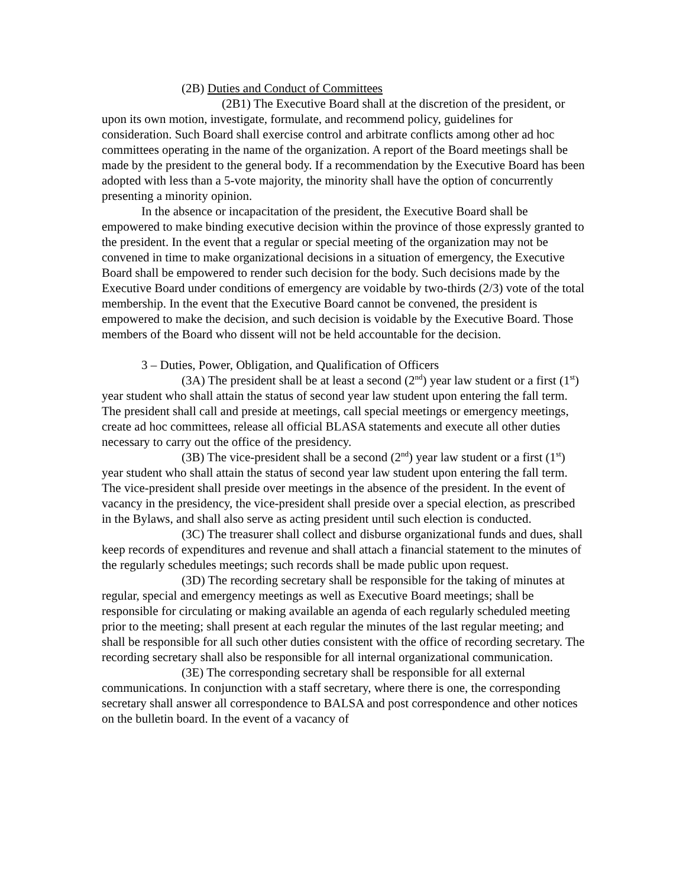(2B) Duties and Conduct of Committees
(2B1) The Executive Board shall at the discretion of the president, or upon its own motion, investigate, formulate, and recommend policy, guidelines for consideration. Such Board shall exercise control and arbitrate conflicts among other ad hoc committees operating in the name of the organization. A report of the Board meetings shall be made by the president to the general body. If a recommendation by the Executive Board has been adopted with less than a 5-vote majority, the minority shall have the option of concurrently presenting a minority opinion.
In the absence or incapacitation of the president, the Executive Board shall be empowered to make binding executive decision within the province of those expressly granted to the president. In the event that a regular or special meeting of the organization may not be convened in time to make organizational decisions in a situation of emergency, the Executive Board shall be empowered to render such decision for the body. Such decisions made by the Executive Board under conditions of emergency are voidable by two-thirds (2/3) vote of the total membership. In the event that the Executive Board cannot be convened, the president is empowered to make the decision, and such decision is voidable by the Executive Board. Those members of the Board who dissent will not be held accountable for the decision.
3 – Duties, Power, Obligation, and Qualification of Officers
(3A) The president shall be at least a second (2<sup>nd</sup>) year law student or a first (1<sup>st</sup>) year student who shall attain the status of second year law student upon entering the fall term. The president shall call and preside at meetings, call special meetings or emergency meetings, create ad hoc committees, release all official BLASA statements and execute all other duties necessary to carry out the office of the presidency.
(3B) The vice-president shall be a second (2<sup>nd</sup>) year law student or a first (1<sup>st</sup>) year student who shall attain the status of second year law student upon entering the fall term. The vice-president shall preside over meetings in the absence of the president. In the event of vacancy in the presidency, the vice-president shall preside over a special election, as prescribed in the Bylaws, and shall also serve as acting president until such election is conducted.
(3C) The treasurer shall collect and disburse organizational funds and dues, shall keep records of expenditures and revenue and shall attach a financial statement to the minutes of the regularly schedules meetings; such records shall be made public upon request.
(3D) The recording secretary shall be responsible for the taking of minutes at regular, special and emergency meetings as well as Executive Board meetings; shall be responsible for circulating or making available an agenda of each regularly scheduled meeting prior to the meeting; shall present at each regular the minutes of the last regular meeting; and shall be responsible for all such other duties consistent with the office of recording secretary. The recording secretary shall also be responsible for all internal organizational communication.
(3E) The corresponding secretary shall be responsible for all external communications. In conjunction with a staff secretary, where there is one, the corresponding secretary shall answer all correspondence to BALSA and post correspondence and other notices on the bulletin board. In the event of a vacancy of